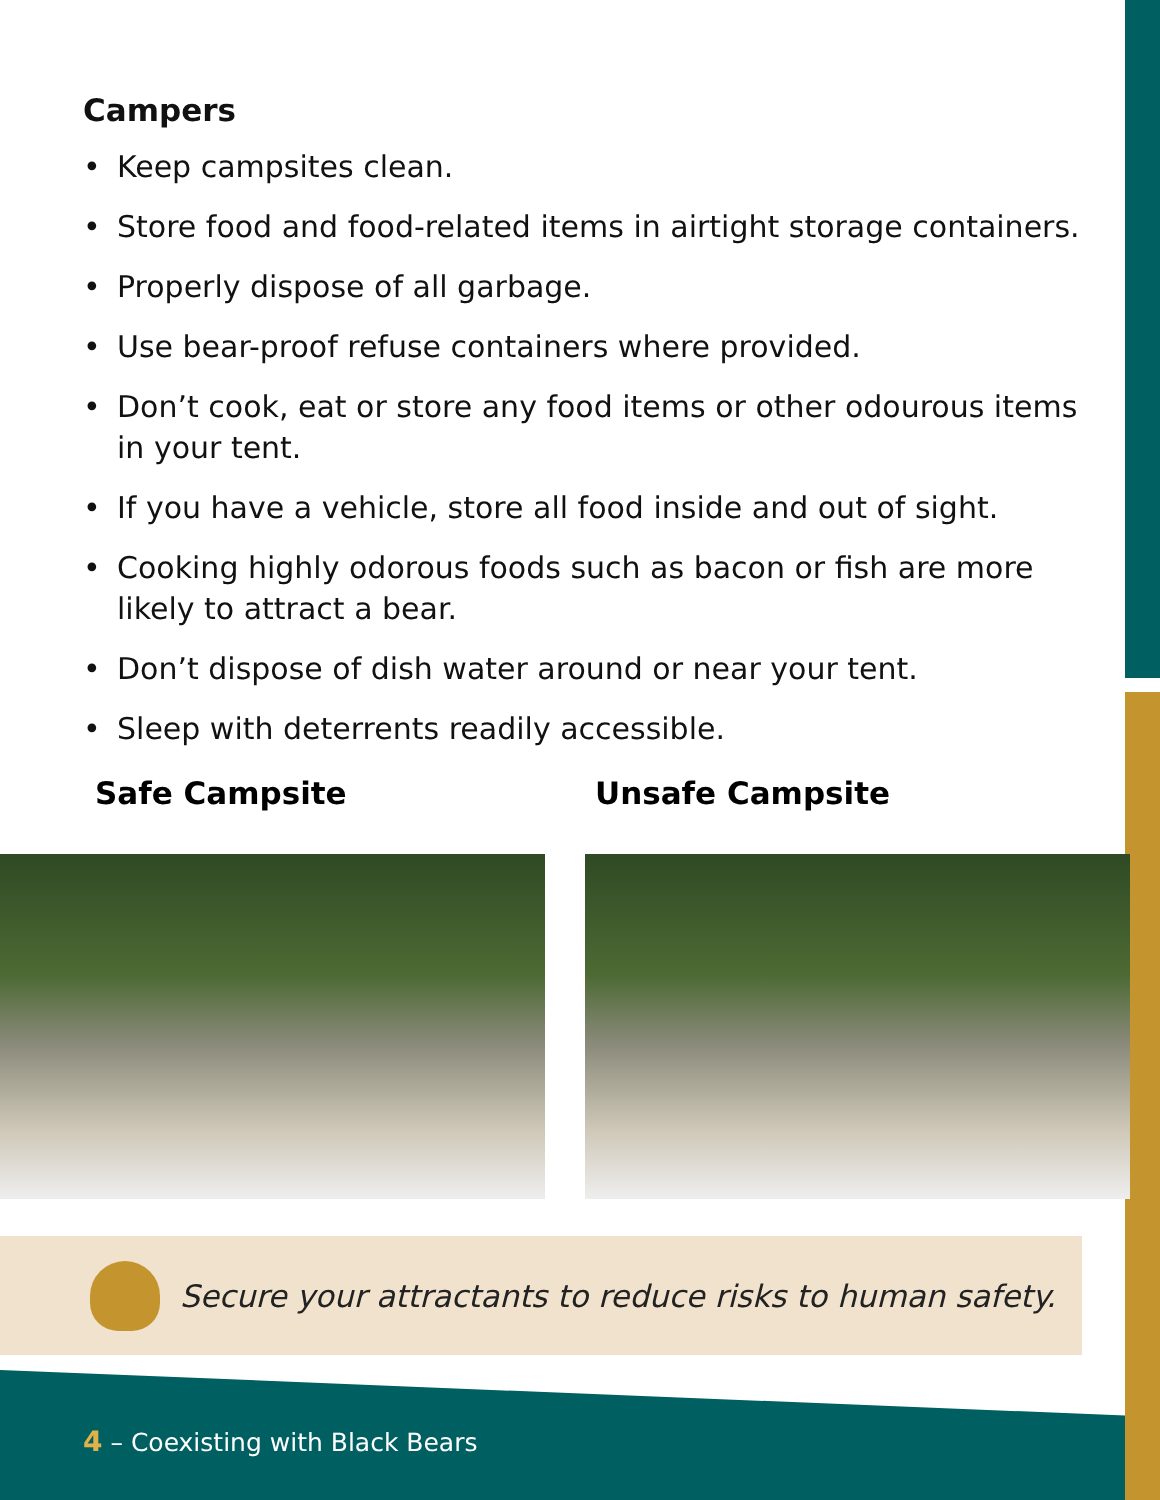Campers
• Keep campsites clean.
• Store food and food-related items in airtight storage containers.
• Properly dispose of all garbage.
• Use bear-proof refuse containers where provided.
• Don’t cook, eat or store any food items or other odourous items in your tent.
• If you have a vehicle, store all food inside and out of sight.
• Cooking highly odorous foods such as bacon or fish are more likely to attract a bear.
• Don’t dispose of dish water around or near your tent.
• Sleep with deterrents readily accessible.
Safe Campsite Unsafe Campsite
Secure your attractants to reduce risks to human safety.
4 – Coexisting with Black Bears